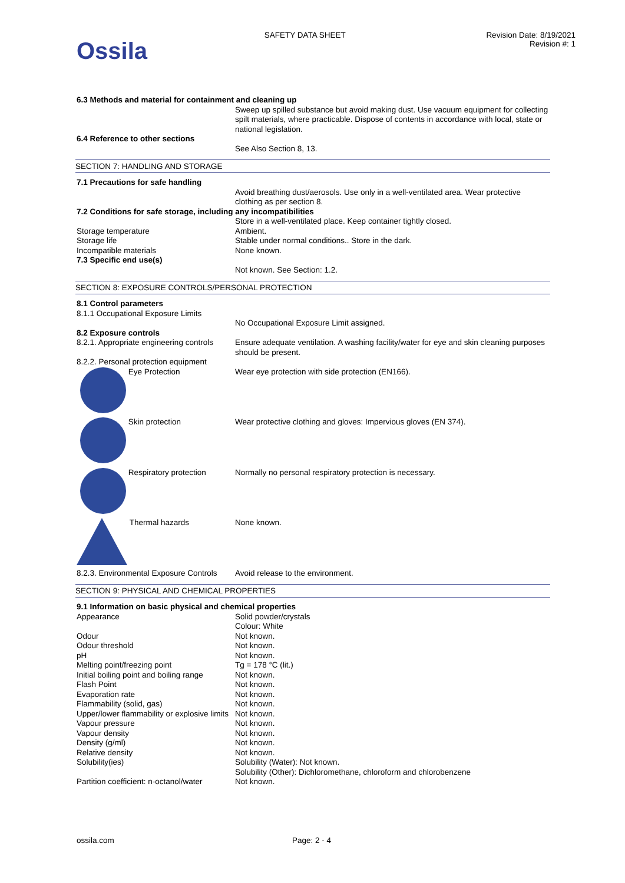Ossila
SAFETY DATA SHEET Revision Date: 8/19/2021
Revision #: 1
| 6.3 Methods and material for containment and cleaning up | |
| | Sweep up spilled substance but avoid making dust. Use vacuum equipment for collecting spilt materials, where practicable. Dispose of contents in accordance with local, state or national legislation. |
| 6.4 Reference to other sections | |
| | See Also Section 8, 13. |
SECTION 7: HANDLING AND STORAGE
| 7.1 Precautions for safe handling | |
| | Avoid breathing dust/aerosols. Use only in a well-ventilated area. Wear protective clothing as per section 8. |
| 7.2 Conditions for safe storage, including any incompatibilities | |
| | Store in a well-ventilated place. Keep container tightly closed. |
| Storage temperature | Ambient. |
| Storage life | Stable under normal conditions.. Store in the dark. |
| Incompatible materials | None known. |
| 7.3 Specific end use(s) | |
| | Not known. See Section: 1.2. |
SECTION 8: EXPOSURE CONTROLS/PERSONAL PROTECTION
| 8.1 Control parameters | |
| 8.1.1 Occupational Exposure Limits | |
| | No Occupational Exposure Limit assigned. |
| 8.2 Exposure controls | |
| 8.2.1. Appropriate engineering controls | Ensure adequate ventilation. A washing facility/water for eye and skin cleaning purposes should be present. |
| 8.2.2. Personal protection equipment | |
| Eye Protection | Wear eye protection with side protection (EN166). |
| Skin protection | Wear protective clothing and gloves: Impervious gloves (EN 374). |
| Respiratory protection | Normally no personal respiratory protection is necessary. |
| Thermal hazards | None known. |
| 8.2.3. Environmental Exposure Controls | Avoid release to the environment. |
SECTION 9: PHYSICAL AND CHEMICAL PROPERTIES
| 9.1 Information on basic physical and chemical properties | |
| Appearance | Solid powder/crystals Colour: White |
| Odour | Not known. |
| Odour threshold | Not known. |
| pH | Not known. |
| Melting point/freezing point | Tg = 178 °C (lit.) |
| Initial boiling point and boiling range | Not known. |
| Flash Point | Not known. |
| Evaporation rate | Not known. |
| Flammability (solid, gas) | Not known. |
| Upper/lower flammability or explosive limits | Not known. |
| Vapour pressure | Not known. |
| Vapour density | Not known. |
| Density (g/ml) | Not known. |
| Relative density | Not known. |
| Solubility(ies) | Solubility (Water): Not known. Solubility (Other): Dichloromethane, chloroform and chlorobenzene |
| Partition coefficient: n-octanol/water | Not known. |
ossila.com Page: 2 - 4